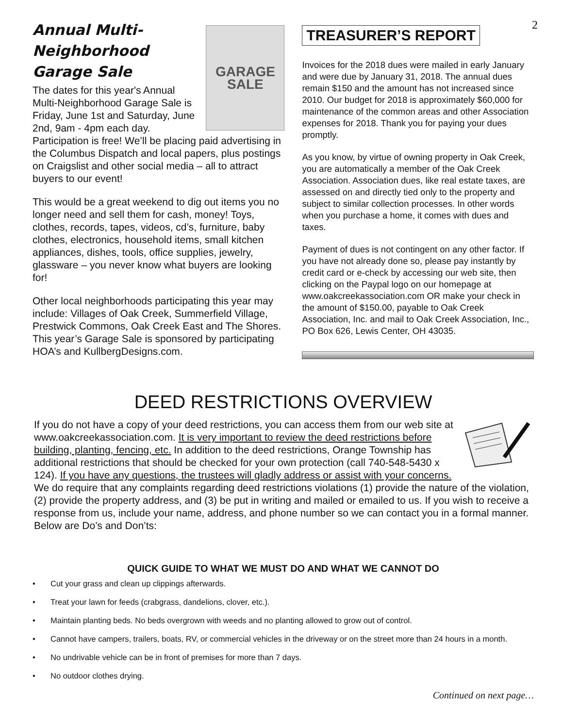2
GARAGE SALE
Annual Multi-
Neighborhood
Garage Sale
The dates for this year's Annual Multi-Neighborhood Garage Sale is Friday, June 1st and Saturday, June 2nd, 9am - 4pm each day. Participation is free! We’ll be placing paid advertising in the Columbus Dispatch and local papers, plus postings on Craigslist and other social media – all to attract buyers to our event!
This would be a great weekend to dig out items you no longer need and sell them for cash, money! Toys, clothes, records, tapes, videos, cd’s, furniture, baby clothes, electronics, household items, small kitchen appliances, dishes, tools, office supplies, jewelry, glassware – you never know what buyers are looking for!
Other local neighborhoods participating this year may include: Villages of Oak Creek, Summerfield Village, Prestwick Commons, Oak Creek East and The Shores. This year’s Garage Sale is sponsored by participating HOA’s and KullbergDesigns.com.
TREASURER’S REPORT
Invoices for the 2018 dues were mailed in early January and were due by January 31, 2018. The annual dues remain $150 and the amount has not increased since 2010. Our budget for 2018 is approximately $60,000 for maintenance of the common areas and other Association expenses for 2018. Thank you for paying your dues promptly.
As you know, by virtue of owning property in Oak Creek, you are automatically a member of the Oak Creek Association. Association dues, like real estate taxes, are assessed on and directly tied only to the property and subject to similar collection processes. In other words when you purchase a home, it comes with dues and taxes.
Payment of dues is not contingent on any other factor. If you have not already done so, please pay instantly by credit card or e-check by accessing our web site, then clicking on the Paypal logo on our homepage at www.oakcreekassociation.com OR make your check in the amount of $150.00, payable to Oak Creek Association, Inc. and mail to Oak Creek Association, Inc., PO Box 626, Lewis Center, OH 43035.
DEED RESTRICTIONS OVERVIEW
If you do not have a copy of your deed restrictions, you can access them from our web site at www.oakcreekassociation.com. It is very important to review the deed restrictions before building, planting, fencing, etc. In addition to the deed restrictions, Orange Township has additional restrictions that should be checked for your own protection (call 740-548-5430 x 124). If you have any questions, the trustees will gladly address or assist with your concerns. We do require that any complaints regarding deed restrictions violations (1) provide the nature of the violation, (2) provide the property address, and (3) be put in writing and mailed or emailed to us. If you wish to receive a response from us, include your name, address, and phone number so we can contact you in a formal manner. Below are Do’s and Don’ts:
QUICK GUIDE TO WHAT WE MUST DO AND WHAT WE CANNOT DO
• Cut your grass and clean up clippings afterwards.
• Treat your lawn for feeds (crabgrass, dandelions, clover, etc.).
• Maintain planting beds. No beds overgrown with weeds and no planting allowed to grow out of control.
• Cannot have campers, trailers, boats, RV, or commercial vehicles in the driveway or on the street more than 24 hours in a month.
• No undrivable vehicle can be in front of premises for more than 7 days.
• No outdoor clothes drying.
Continued on next page…